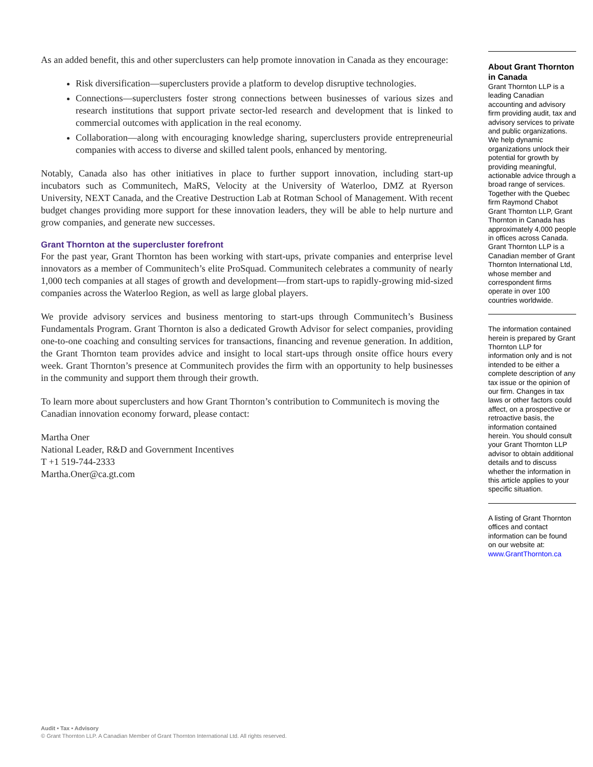As an added benefit, this and other superclusters can help promote innovation in Canada as they encourage:
Risk diversification—superclusters provide a platform to develop disruptive technologies.
Connections—superclusters foster strong connections between businesses of various sizes and research institutions that support private sector-led research and development that is linked to commercial outcomes with application in the real economy.
Collaboration—along with encouraging knowledge sharing, superclusters provide entrepreneurial companies with access to diverse and skilled talent pools, enhanced by mentoring.
Notably, Canada also has other initiatives in place to further support innovation, including start-up incubators such as Communitech, MaRS, Velocity at the University of Waterloo, DMZ at Ryerson University, NEXT Canada, and the Creative Destruction Lab at Rotman School of Management. With recent budget changes providing more support for these innovation leaders, they will be able to help nurture and grow companies, and generate new successes.
Grant Thornton at the supercluster forefront
For the past year, Grant Thornton has been working with start-ups, private companies and enterprise level innovators as a member of Communitech’s elite ProSquad. Communitech celebrates a community of nearly 1,000 tech companies at all stages of growth and development—from start-ups to rapidly-growing mid-sized companies across the Waterloo Region, as well as large global players.
We provide advisory services and business mentoring to start-ups through Communitech’s Business Fundamentals Program. Grant Thornton is also a dedicated Growth Advisor for select companies, providing one-to-one coaching and consulting services for transactions, financing and revenue generation. In addition, the Grant Thornton team provides advice and insight to local start-ups through onsite office hours every week. Grant Thornton’s presence at Communitech provides the firm with an opportunity to help businesses in the community and support them through their growth.
To learn more about superclusters and how Grant Thornton’s contribution to Communitech is moving the Canadian innovation economy forward, please contact:
Martha Oner
National Leader, R&D and Government Incentives
T +1 519-744-2333
Martha.Oner@ca.gt.com
About Grant Thornton in Canada
Grant Thornton LLP is a leading Canadian accounting and advisory firm providing audit, tax and advisory services to private and public organizations. We help dynamic organizations unlock their potential for growth by providing meaningful, actionable advice through a broad range of services. Together with the Quebec firm Raymond Chabot Grant Thornton LLP, Grant Thornton in Canada has approximately 4,000 people in offices across Canada. Grant Thornton LLP is a Canadian member of Grant Thornton International Ltd, whose member and correspondent firms operate in over 100 countries worldwide.
The information contained herein is prepared by Grant Thornton LLP for information only and is not intended to be either a complete description of any tax issue or the opinion of our firm. Changes in tax laws or other factors could affect, on a prospective or retroactive basis, the information contained herein. You should consult your Grant Thornton LLP advisor to obtain additional details and to discuss whether the information in this article applies to your specific situation.
A listing of Grant Thornton offices and contact information can be found on our website at: www.GrantThornton.ca
Audit • Tax • Advisory
© Grant Thornton LLP. A Canadian Member of Grant Thornton International Ltd. All rights reserved.